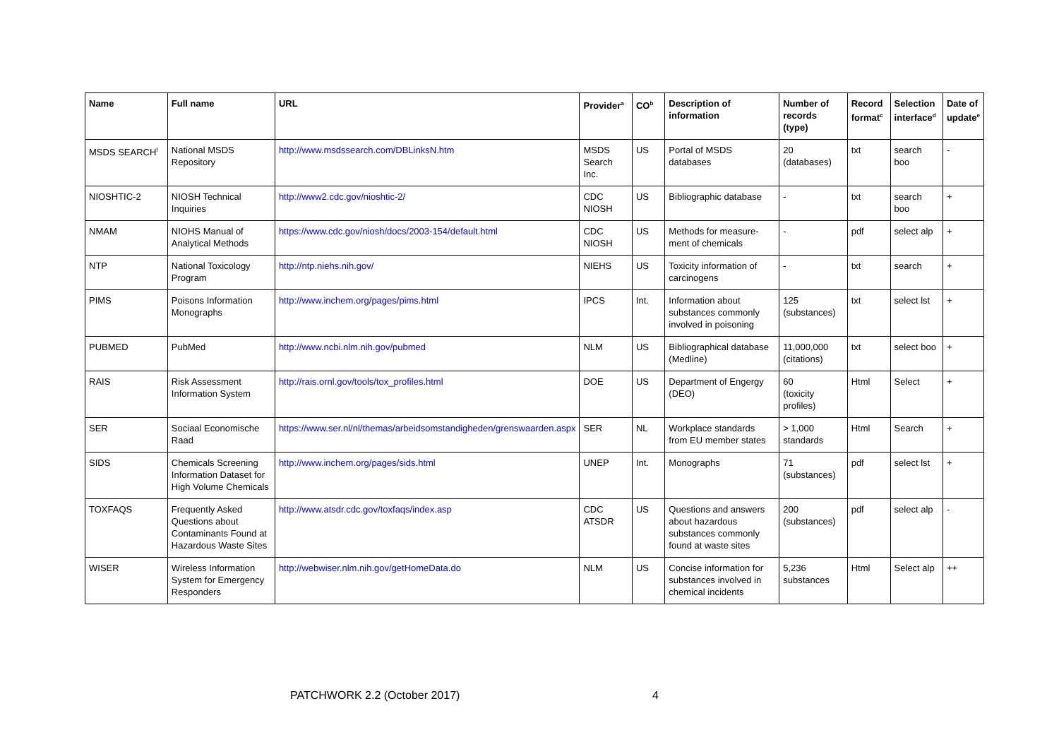| Name | Full name | URL | Provider<sup>a</sup> | CO<sup>b</sup> | Description of information | Number of records (type) | Record format<sup>c</sup> | Selection interface<sup>d</sup> | Date of update<sup>e</sup> |
| --- | --- | --- | --- | --- | --- | --- | --- | --- | --- |
| MSDS SEARCH<sup>f</sup> | National MSDS Repository | http://www.msdssearch.com/DBLinksN.htm | MSDS Search Inc. | US | Portal of MSDS databases | 20 (databases) | txt | search boo | - |
| NIOSHTIC-2 | NIOSH Technical Inquiries | http://www2.cdc.gov/nioshtic-2/ | CDC NIOSH | US | Bibliographic database | - | txt | search boo | + |
| NMAM | NIOHS Manual of Analytical Methods | https://www.cdc.gov/niosh/docs/2003-154/default.html | CDC NIOSH | US | Methods for measure-ment of chemicals | - | pdf | select alp | + |
| NTP | National Toxicology Program | http://ntp.niehs.nih.gov/ | NIEHS | US | Toxicity information of carcinogens | - | txt | search | + |
| PIMS | Poisons Information Monographs | http://www.inchem.org/pages/pims.html | IPCS | Int. | Information about substances commonly involved in poisoning | 125 (substances) | txt | select lst | + |
| PUBMED | PubMed | http://www.ncbi.nlm.nih.gov/pubmed | NLM | US | Bibliographical database (Medline) | 11,000,000 (citations) | txt | select boo | + |
| RAIS | Risk Assessment Information System | http://rais.ornl.gov/tools/tox_profiles.html | DOE | US | Department of Engergy (DEO) | 60 (toxicity profiles) | Html | Select | + |
| SER | Sociaal Economische Raad | https://www.ser.nl/nl/themas/arbeidsomstandigheden/grenswaarden.aspx | SER | NL | Workplace standards from EU member states | > 1,000 standards | Html | Search | + |
| SIDS | Chemicals Screening Information Dataset for High Volume Chemicals | http://www.inchem.org/pages/sids.html | UNEP | Int. | Monographs | 71 (substances) | pdf | select lst | + |
| TOXFAQS | Frequently Asked Questions about Contaminants Found at Hazardous Waste Sites | http://www.atsdr.cdc.gov/toxfaqs/index.asp | CDC ATSDR | US | Questions and answers about hazardous substances commonly found at waste sites | 200 (substances) | pdf | select alp | - |
| WISER | Wireless Information System for Emergency Responders | http://webwiser.nlm.nih.gov/getHomeData.do | NLM | US | Concise information for substances involved in chemical incidents | 5,236 substances | Html | Select alp | ++ |
PATCHWORK 2.2 (October 2017) 4